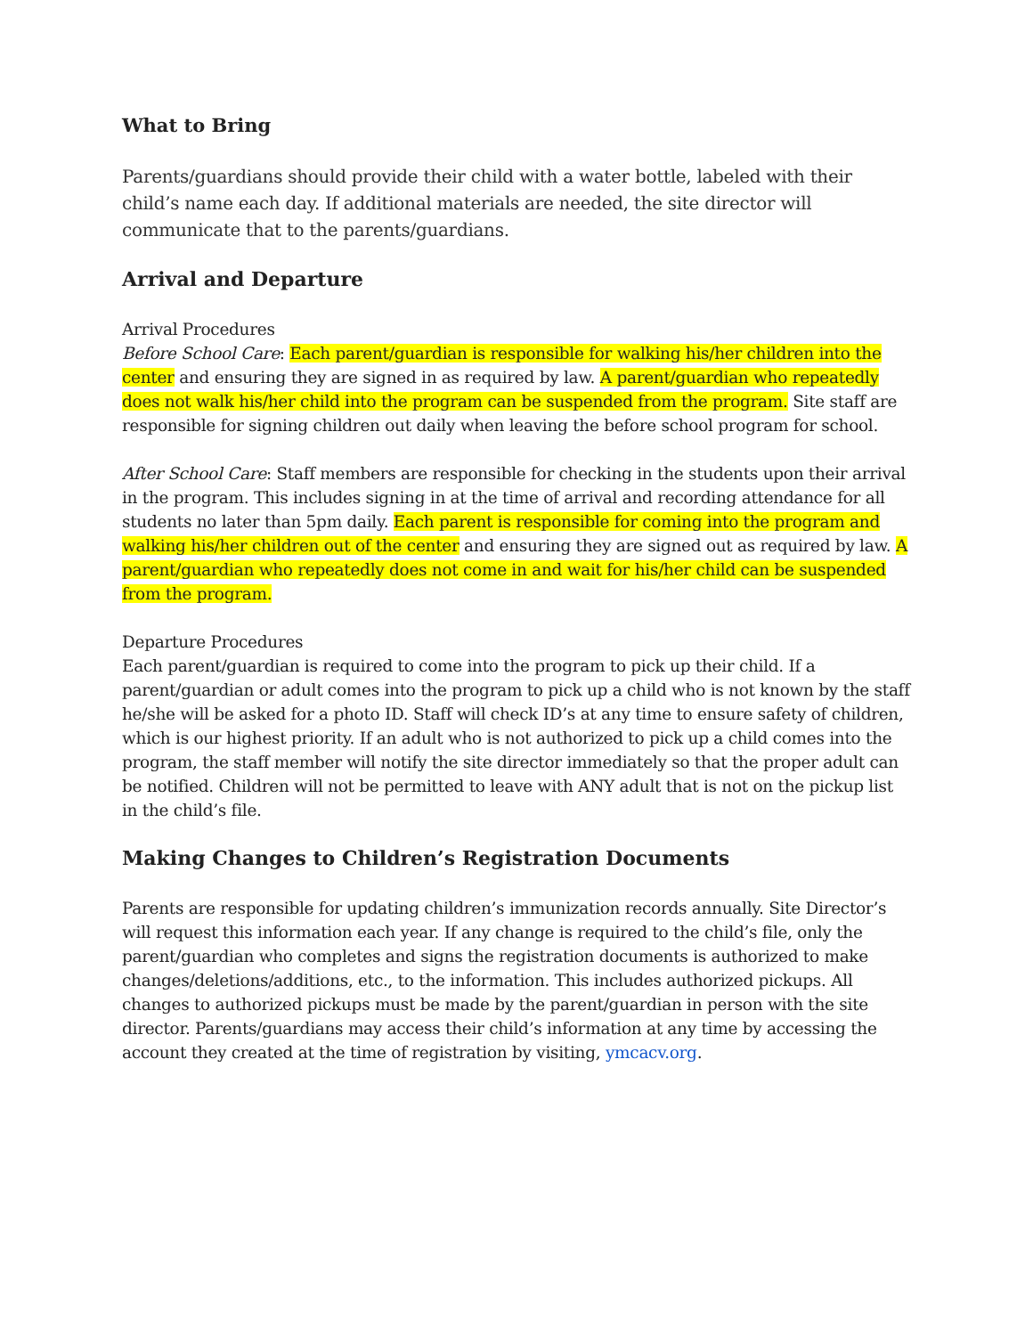What to Bring
Parents/guardians should provide their child with a water bottle, labeled with their child’s name each day. If additional materials are needed, the site director will communicate that to the parents/guardians.
Arrival and Departure
Arrival Procedures
Before School Care: Each parent/guardian is responsible for walking his/her children into the center and ensuring they are signed in as required by law. A parent/guardian who repeatedly does not walk his/her child into the program can be suspended from the program. Site staff are responsible for signing children out daily when leaving the before school program for school.
After School Care: Staff members are responsible for checking in the students upon their arrival in the program. This includes signing in at the time of arrival and recording attendance for all students no later than 5pm daily. Each parent is responsible for coming into the program and walking his/her children out of the center and ensuring they are signed out as required by law. A parent/guardian who repeatedly does not come in and wait for his/her child can be suspended from the program.
Departure Procedures
Each parent/guardian is required to come into the program to pick up their child. If a parent/guardian or adult comes into the program to pick up a child who is not known by the staff he/she will be asked for a photo ID. Staff will check ID’s at any time to ensure safety of children, which is our highest priority. If an adult who is not authorized to pick up a child comes into the program, the staff member will notify the site director immediately so that the proper adult can be notified. Children will not be permitted to leave with ANY adult that is not on the pickup list in the child’s file.
Making Changes to Children’s Registration Documents
Parents are responsible for updating children’s immunization records annually. Site Director’s will request this information each year. If any change is required to the child’s file, only the parent/guardian who completes and signs the registration documents is authorized to make changes/deletions/additions, etc., to the information. This includes authorized pickups. All changes to authorized pickups must be made by the parent/guardian in person with the site director. Parents/guardians may access their child’s information at any time by accessing the account they created at the time of registration by visiting, ymcacv.org.